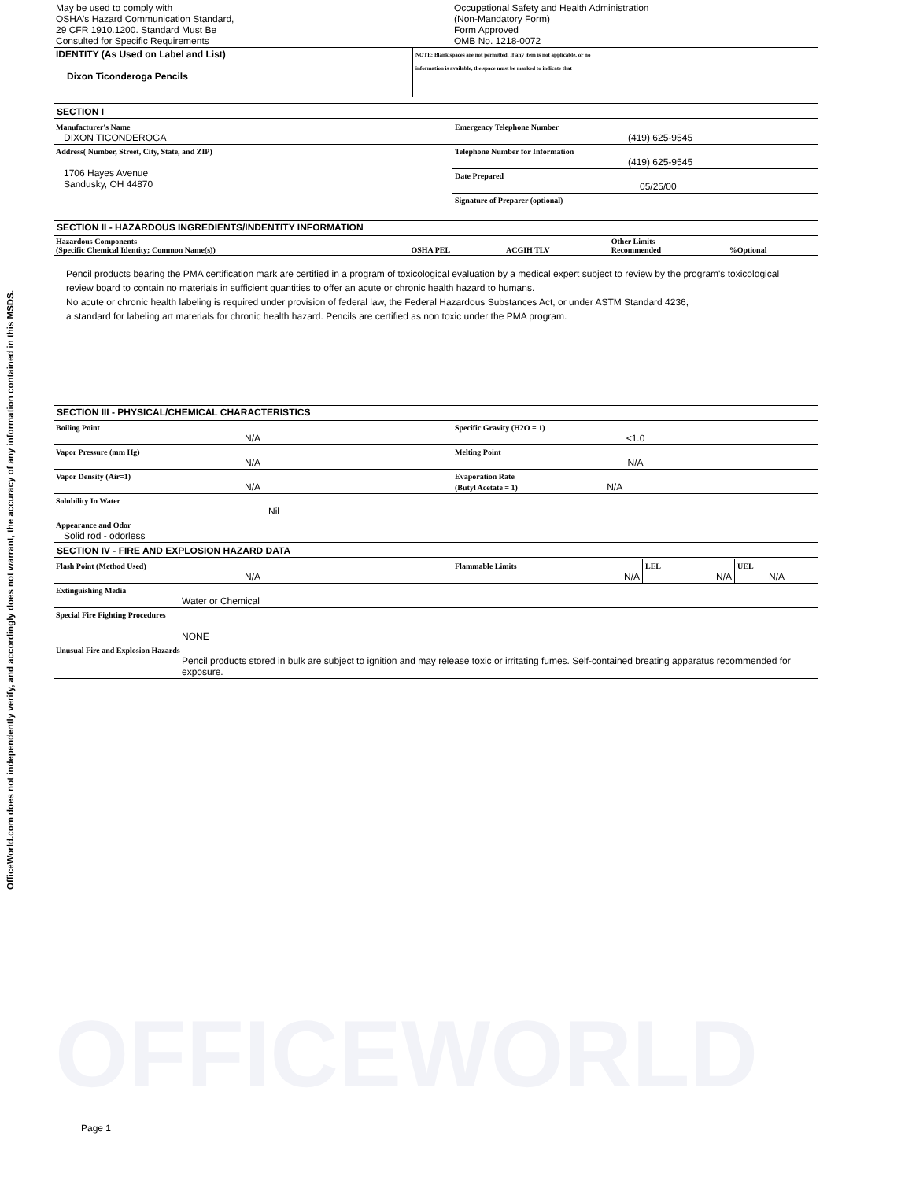OfficeWorld.com does not independently verify, and accordingly does not warrant, the accuracy of any information contained in this MSDS.
| May be used to comply with OSHA's Hazard Communication Standard, 29 CFR 1910.1200. Standard Must Be Consulted for Specific Requirements | Occupational Safety and Health Administration (Non-Mandatory Form) Form Approved OMB No. 1218-0072 |
| IDENTITY (As Used on Label and List) Dixon Ticonderoga Pencils | NOTE: Blank spaces are not permitted. If any item is not applicable, or no information is available, the space must be marked to indicate that |
SECTION I
| Manufacturer's Name DIXON TICONDEROGA | Emergency Telephone Number (419) 625-9545 |
| Address( Number, Street, City, State, and ZIP) 1706 Hayes Avenue Sandusky, OH 44870 | Telephone Number for Information (419) 625-9545 |
| | Date Prepared 05/25/00 |
| | Signature of Preparer (optional) |
SECTION II - HAZARDOUS INGREDIENTS/INDENTITY INFORMATION
| Hazardous Components (Specific Chemical Identity; Common Name(s)) | OSHA PEL | ACGIH TLV | Other Limits Recommended | %Optional |
Pencil products bearing the PMA certification mark are certified in a program of toxicological evaluation by a medical expert subject to review by the program's toxicological review board to contain no materials in sufficient quantities to offer an acute or chronic health hazard to humans.
No acute or chronic health labeling is required under provision of federal law, the Federal Hazardous Substances Act, or under ASTM Standard 4236,
a standard for labeling art materials for chronic health hazard. Pencils are certified as non toxic under the PMA program.
SECTION III - PHYSICAL/CHEMICAL CHARACTERISTICS
| Boiling Point N/A | Specific Gravity (H2O = 1) <1.0 |
| Vapor Pressure (mm Hg) N/A | Melting Point N/A |
| Vapor Density (Air=1) N/A | Evaporation Rate (Butyl Acetate = 1) N/A |
| Solubility In Water Nil | |
| Appearance and Odor Solid rod - odorless | |
SECTION IV - FIRE AND EXPLOSION HAZARD DATA
| Flash Point (Method Used) N/A | Flammable Limits N/A | LEL N/A | UEL N/A |
| Extinguishing Media Water or Chemical | | | |
| Special Fire Fighting Procedures NONE | | | |
| Unusual Fire and Explosion Hazards Pencil products stored in bulk are subject to ignition and may release toxic or irritating fumes. Self-contained breating apparatus recommended for exposure. | | | |
OFFICEWORLD
Page 1